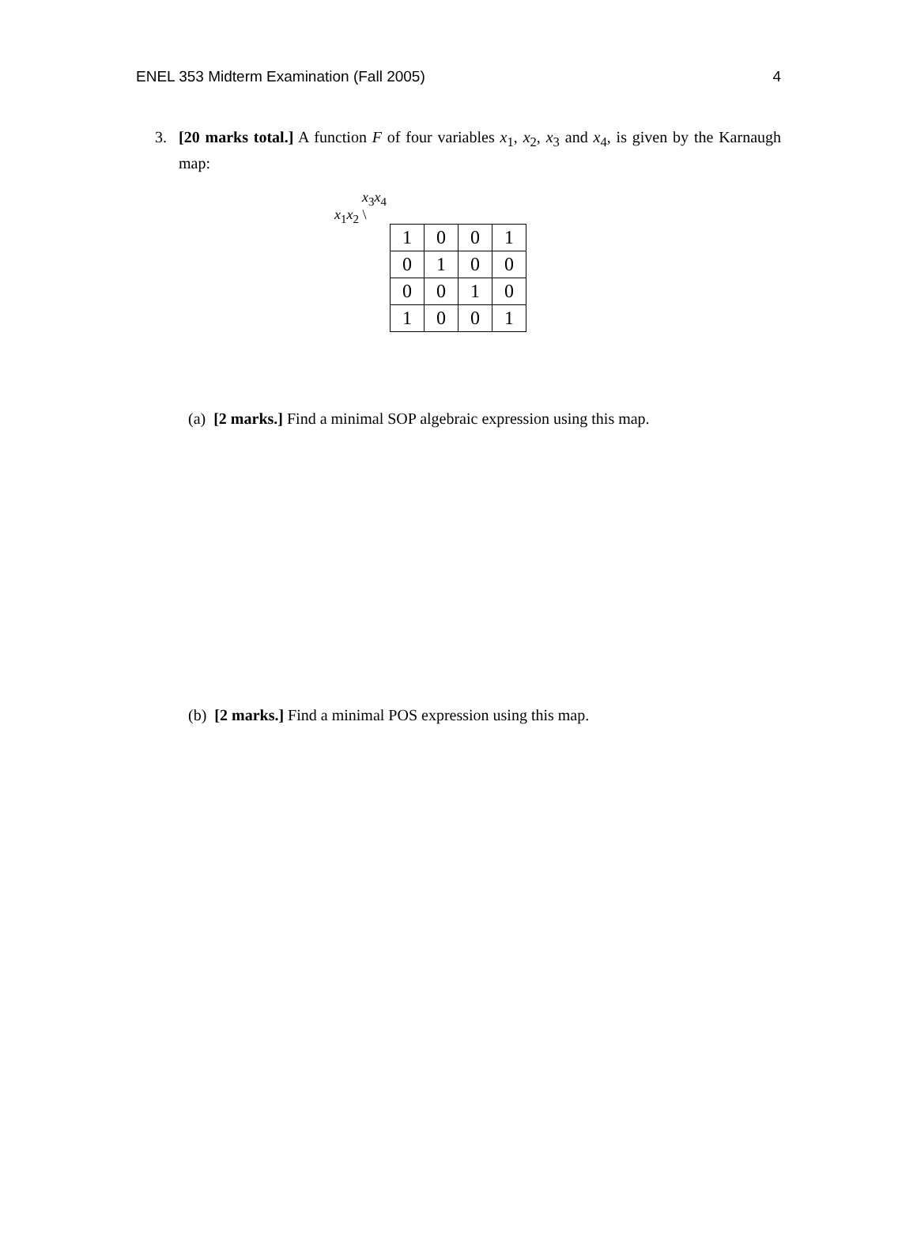ENEL 353 Midterm Examination (Fall 2005) 4
3. [20 marks total.] A function F of four variables x<sub>1</sub>, x<sub>2</sub>, x<sub>3</sub> and x<sub>4</sub>, is given by the Karnaugh map:
x<sub>3</sub>x<sub>4</sub>
x<sub>1</sub>x<sub>2</sub> \
| 1 | 0 | 0 | 1 |
| 0 | 1 | 0 | 0 |
| 0 | 0 | 1 | 0 |
| 1 | 0 | 0 | 1 |
(a) [2 marks.] Find a minimal SOP algebraic expression using this map.
(b) [2 marks.] Find a minimal POS expression using this map.